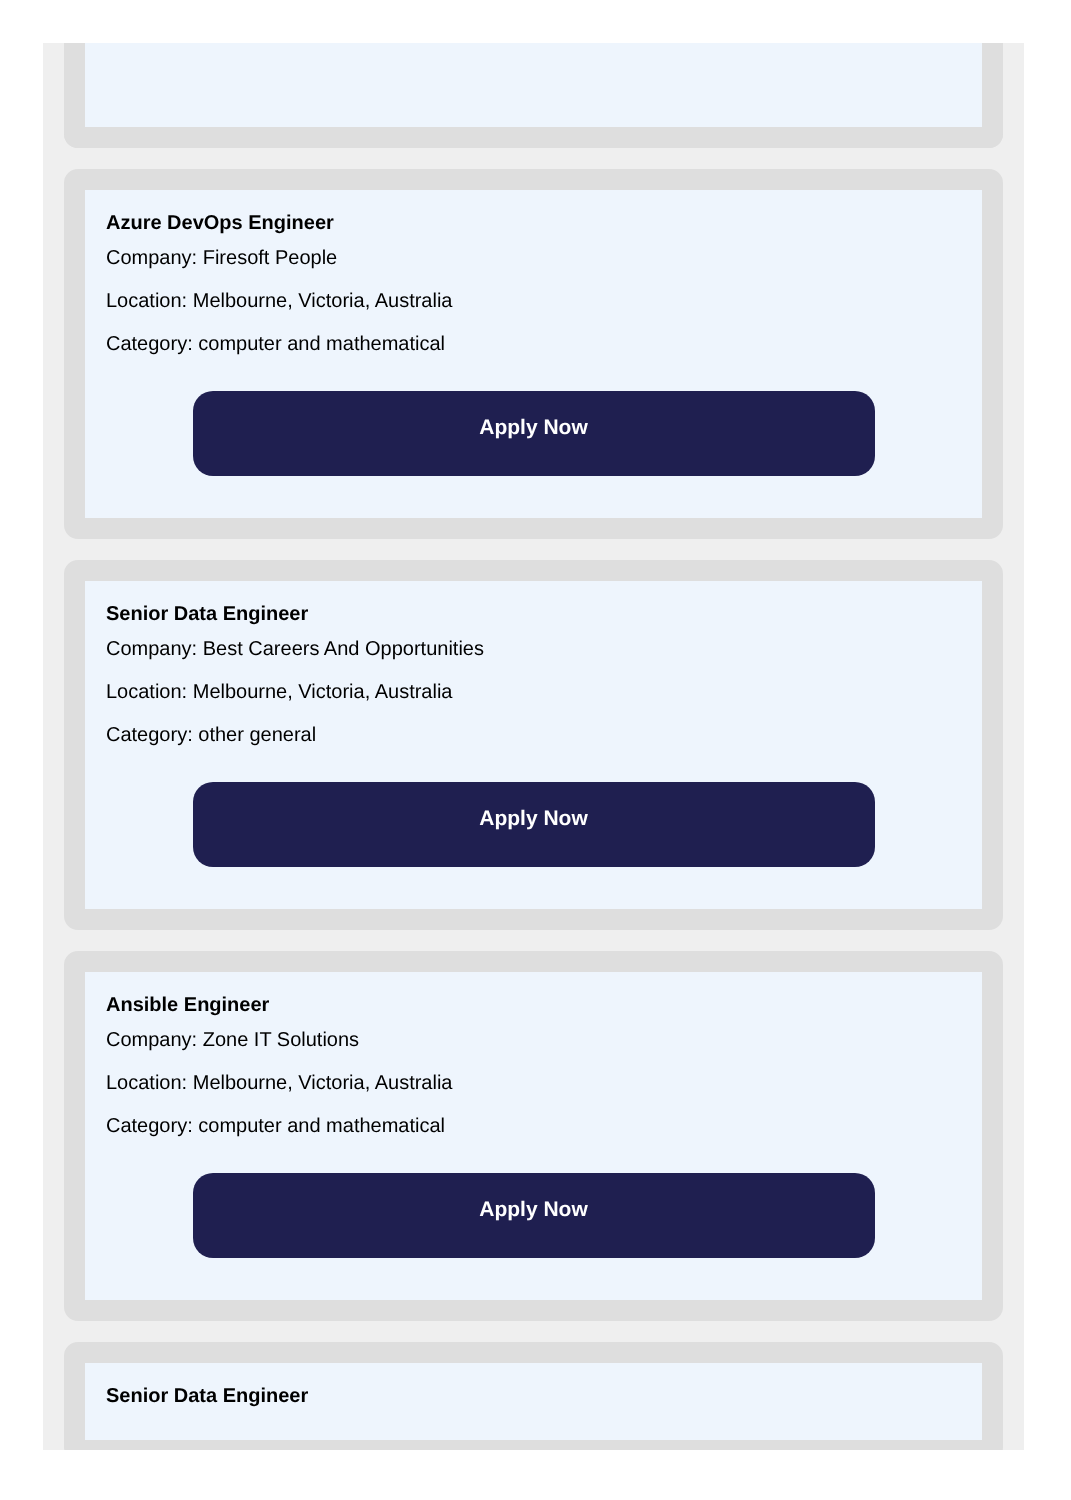Azure DevOps Engineer
Company: Firesoft People
Location: Melbourne, Victoria, Australia
Category: computer and mathematical
Apply Now
Senior Data Engineer
Company: Best Careers And Opportunities
Location: Melbourne, Victoria, Australia
Category: other general
Apply Now
Ansible Engineer
Company: Zone IT Solutions
Location: Melbourne, Victoria, Australia
Category: computer and mathematical
Apply Now
Senior Data Engineer